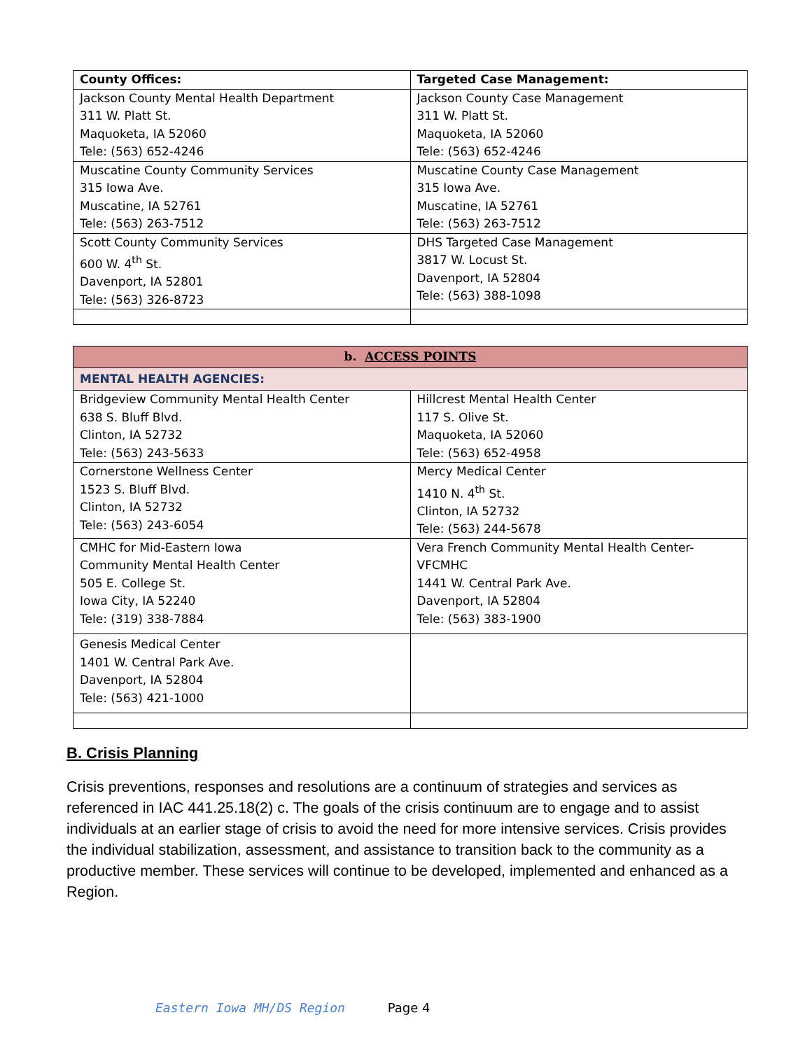| County Offices: | Targeted Case Management: |
| --- | --- |
| Jackson County Mental Health Department 311 W. Platt St. Maquoketa, IA 52060 Tele: (563) 652-4246 | Jackson County Case Management 311 W. Platt St. Maquoketa, IA 52060 Tele: (563) 652-4246 |
| Muscatine County Community Services 315 Iowa Ave. Muscatine, IA 52761 Tele: (563) 263-7512 | Muscatine County Case Management 315 Iowa Ave. Muscatine, IA 52761 Tele: (563) 263-7512 |
| Scott County Community Services 600 W. 4<sup>th</sup> St. Davenport, IA 52801 Tele: (563) 326-8723 | DHS Targeted Case Management 3817 W. Locust St. Davenport, IA 52804 Tele: (563) 388-1098 |
| b. ACCESS POINTS | |
| --- | --- |
| MENTAL HEALTH AGENCIES: | |
| Bridgeview Community Mental Health Center 638 S. Bluff Blvd. Clinton, IA 52732 Tele: (563) 243-5633 | Hillcrest Mental Health Center 117 S. Olive St. Maquoketa, IA 52060 Tele: (563) 652-4958 |
| Cornerstone Wellness Center 1523 S. Bluff Blvd. Clinton, IA 52732 Tele: (563) 243-6054 | Mercy Medical Center 1410 N. 4<sup>th</sup> St. Clinton, IA 52732 Tele: (563) 244-5678 |
| CMHC for Mid-Eastern Iowa Community Mental Health Center 505 E. College St. Iowa City, IA 52240 Tele: (319) 338-7884 | Vera French Community Mental Health Center- VFCMHC 1441 W. Central Park Ave. Davenport, IA 52804 Tele: (563) 383-1900 |
| Genesis Medical Center 1401 W. Central Park Ave. Davenport, IA 52804 Tele: (563) 421-1000 | |
B. Crisis Planning
Crisis preventions, responses and resolutions are a continuum of strategies and services as referenced in IAC 441.25.18(2) c. The goals of the crisis continuum are to engage and to assist individuals at an earlier stage of crisis to avoid the need for more intensive services. Crisis provides the individual stabilization, assessment, and assistance to transition back to the community as a productive member. These services will continue to be developed, implemented and enhanced as a Region.
Eastern Iowa MH/DS Region Page 4